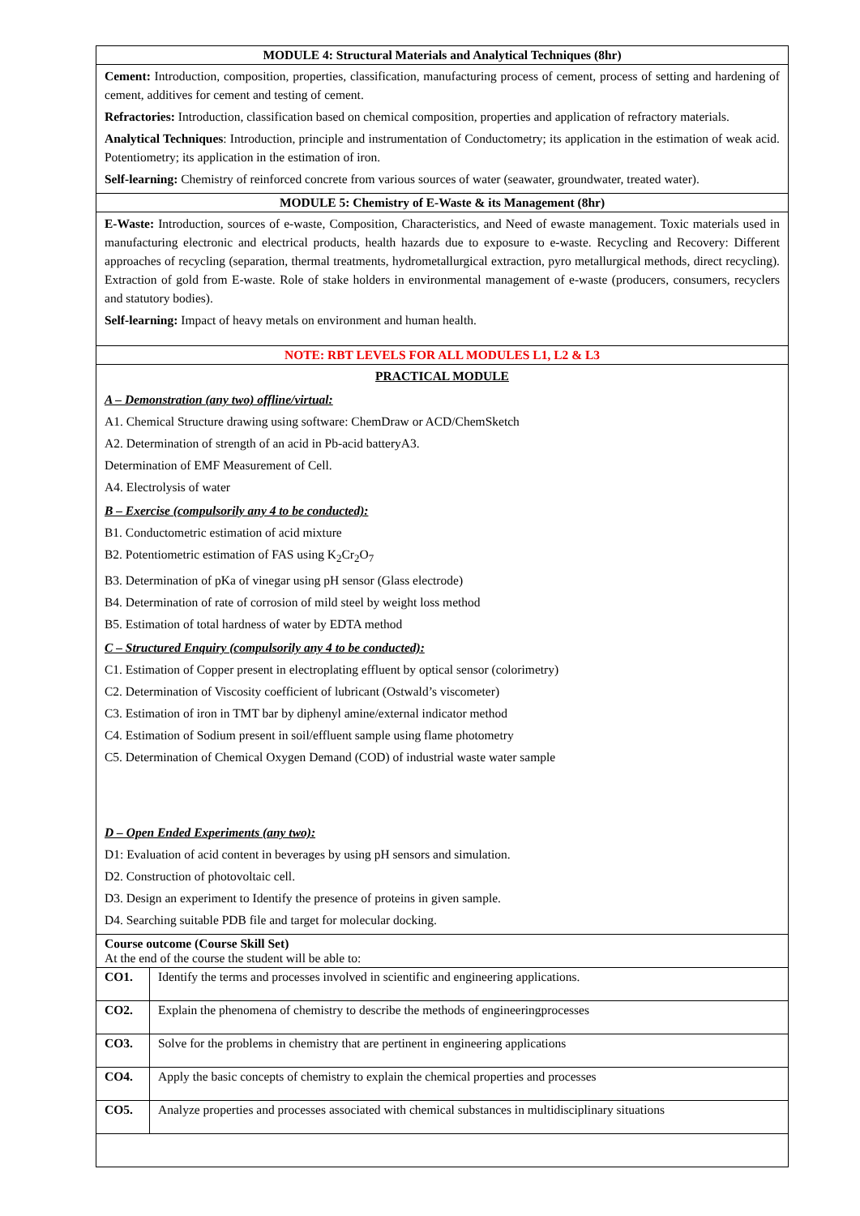| MODULE 4: Structural Materials and Analytical Techniques (8hr) | |
| --- | --- |
| Cement: Introduction, composition, properties, classification, manufacturing process of cement, process of setting and hardening of cement, additives for cement and testing of cement. Refractories: Introduction, classification based on chemical composition, properties and application of refractory materials. Analytical Techniques : Introduction, principle and instrumentation of Conductometry; its application in the estimation of weak acid. Potentiometry; its application in the estimation of iron. Self-learning: Chemistry of reinforced concrete from various sources of water (seawater, groundwater, treated water). | |
| MODULE 5: Chemistry of E-Waste & its Management (8hr) | |
| E-Waste: Introduction, sources of e-waste, Composition, Characteristics, and Need of ewaste management. Toxic materials used in manufacturing electronic and electrical products, health hazards due to exposure to e-waste. Recycling and Recovery: Different approaches of recycling (separation, thermal treatments, hydrometallurgical extraction, pyro metallurgical methods, direct recycling). Extraction of gold from E-waste. Role of stake holders in environmental management of e-waste (producers, consumers, recyclers and statutory bodies). Self-learning: Impact of heavy metals on environment and human health. | |
| NOTE: RBT LEVELS FOR ALL MODULES L1, L2 & L3 | |
| PRACTICAL MODULE A – Demonstration (any two) offline/virtual: A1. Chemical Structure drawing using software: ChemDraw or ACD/ChemSketch A2. Determination of strength of an acid in Pb-acid batteryA3. Determination of EMF Measurement of Cell. A4. Electrolysis of water B – Exercise (compulsorily any 4 to be conducted): B1. Conductometric estimation of acid mixture B2. Potentiometric estimation of FAS using K<sub>2</sub>Cr<sub>2</sub>O<sub>7</sub> B3. Determination of pKa of vinegar using pH sensor (Glass electrode) B4. Determination of rate of corrosion of mild steel by weight loss method B5. Estimation of total hardness of water by EDTA method C – Structured Enquiry (compulsorily any 4 to be conducted): C1. Estimation of Copper present in electroplating effluent by optical sensor (colorimetry) C2. Determination of Viscosity coefficient of lubricant (Ostwald’s viscometer) C3. Estimation of iron in TMT bar by diphenyl amine/external indicator method C4. Estimation of Sodium present in soil/effluent sample using flame photometry C5. Determination of Chemical Oxygen Demand (COD) of industrial waste water sample D – Open Ended Experiments (any two): D1: Evaluation of acid content in beverages by using pH sensors and simulation. D2. Construction of photovoltaic cell. D3. Design an experiment to Identify the presence of proteins in given sample. D4. Searching suitable PDB file and target for molecular docking. | |
| Course outcome (Course Skill Set) At the end of the course the student will be able to: | |
| CO1. | Identify the terms and processes involved in scientific and engineering applications. |
| CO2. | Explain the phenomena of chemistry to describe the methods of engineeringprocesses |
| CO3. | Solve for the problems in chemistry that are pertinent in engineering applications |
| CO4. | Apply the basic concepts of chemistry to explain the chemical properties and processes |
| CO5. | Analyze properties and processes associated with chemical substances in multidisciplinary situations |